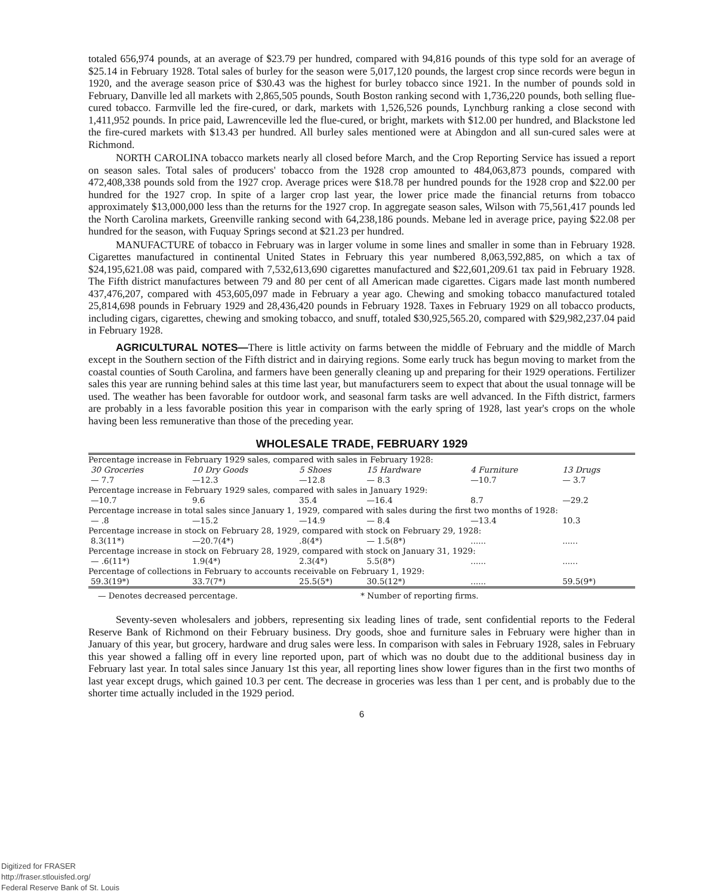totaled 656,974 pounds, at an average of $23.79 per hundred, compared with 94,816 pounds of this type sold for an average of $25.14 in February 1928. Total sales of burley for the season were 5,017,120 pounds, the largest crop since records were begun in 1920, and the average season price of $30.43 was the highest for burley tobacco since 1921. In the number of pounds sold in February, Danville led all markets with 2,865,505 pounds, South Boston ranking second with 1,736,220 pounds, both selling flue-cured tobacco. Farmville led the fire-cured, or dark, markets with 1,526,526 pounds, Lynchburg ranking a close second with 1,411,952 pounds. In price paid, Lawrenceville led the flue-cured, or bright, markets with $12.00 per hundred, and Blackstone led the fire-cured markets with $13.43 per hundred. All burley sales mentioned were at Abingdon and all sun-cured sales were at Richmond.
NORTH CAROLINA tobacco markets nearly all closed before March, and the Crop Reporting Service has issued a report on season sales. Total sales of producers' tobacco from the 1928 crop amounted to 484,063,873 pounds, compared with 472,408,338 pounds sold from the 1927 crop. Average prices were $18.78 per hundred pounds for the 1928 crop and $22.00 per hundred for the 1927 crop. In spite of a larger crop last year, the lower price made the financial returns from tobacco approximately $13,000,000 less than the returns for the 1927 crop. In aggregate season sales, Wilson with 75,561,417 pounds led the North Carolina markets, Greenville ranking second with 64,238,186 pounds. Mebane led in average price, paying $22.08 per hundred for the season, with Fuquay Springs second at $21.23 per hundred.
MANUFACTURE of tobacco in February was in larger volume in some lines and smaller in some than in February 1928. Cigarettes manufactured in continental United States in February this year numbered 8,063,592,885, on which a tax of $24,195,621.08 was paid, compared with 7,532,613,690 cigarettes manufactured and $22,601,209.61 tax paid in February 1928. The Fifth district manufactures between 79 and 80 per cent of all American made cigarettes. Cigars made last month numbered 437,476,207, compared with 453,605,097 made in February a year ago. Chewing and smoking tobacco manufactured totaled 25,814,698 pounds in February 1929 and 28,436,420 pounds in February 1928. Taxes in February 1929 on all tobacco products, including cigars, cigarettes, chewing and smoking tobacco, and snuff, totaled $30,925,565.20, compared with $29,982,237.04 paid in February 1928.
AGRICULTURAL NOTES—There is little activity on farms between the middle of February and the middle of March except in the Southern section of the Fifth district and in dairying regions. Some early truck has begun moving to market from the coastal counties of South Carolina, and farmers have been generally cleaning up and preparing for their 1929 operations. Fertilizer sales this year are running behind sales at this time last year, but manufacturers seem to expect that about the usual tonnage will be used. The weather has been favorable for outdoor work, and seasonal farm tasks are well advanced. In the Fifth district, farmers are probably in a less favorable position this year in comparison with the early spring of 1928, last year's crops on the whole having been less remunerative than those of the preceding year.
WHOLESALE TRADE, FEBRUARY 1929
| Percentage increase in February 1929 sales, compared with sales in February 1928: | | | | | |
| 30 Groceries | 10 Dry Goods | 5 Shoes | 15 Hardware | 4 Furniture | 13 Drugs |
| — 7.7 | —12.3 | —12.8 | — 8.3 | —10.7 | — 3.7 |
| Percentage increase in February 1929 sales, compared with sales in January 1929: | | | | | |
| —10.7 | 9.6 | 35.4 | —16.4 | 8.7 | —29.2 |
| Percentage increase in total sales since January 1, 1929, compared with sales during the first two months of 1928: | | | | | |
| — .8 | —15.2 | —14.9 | — 8.4 | —13.4 | 10.3 |
| Percentage increase in stock on February 28, 1929, compared with stock on February 29, 1928: | | | | | |
| 8.3(11*) | —20.7(4*) | .8(4*) | — 1.5(8*) | ...... | ...... |
| Percentage increase in stock on February 28, 1929, compared with stock on January 31, 1929: | | | | | |
| — .6(11*) | 1.9(4*) | 2.3(4*) | 5.5(8*) | ...... | ...... |
| Percentage of collections in February to accounts receivable on February 1, 1929: | | | | | |
| 59.3(19*) | 33.7(7*) | 25.5(5*) | 30.5(12*) | ...... | 59.5(9*) |
— Denotes decreased percentage. * Number of reporting firms.
Seventy-seven wholesalers and jobbers, representing six leading lines of trade, sent confidential reports to the Federal Reserve Bank of Richmond on their February business. Dry goods, shoe and furniture sales in February were higher than in January of this year, but grocery, hardware and drug sales were less. In comparison with sales in February 1928, sales in February this year showed a falling off in every line reported upon, part of which was no doubt due to the additional business day in February last year. In total sales since January 1st this year, all reporting lines show lower figures than in the first two months of last year except drugs, which gained 10.3 per cent. The decrease in groceries was less than 1 per cent, and is probably due to the shorter time actually included in the 1929 period.
6
Digitized for FRASER
http://fraser.stlouisfed.org/
Federal Reserve Bank of St. Louis